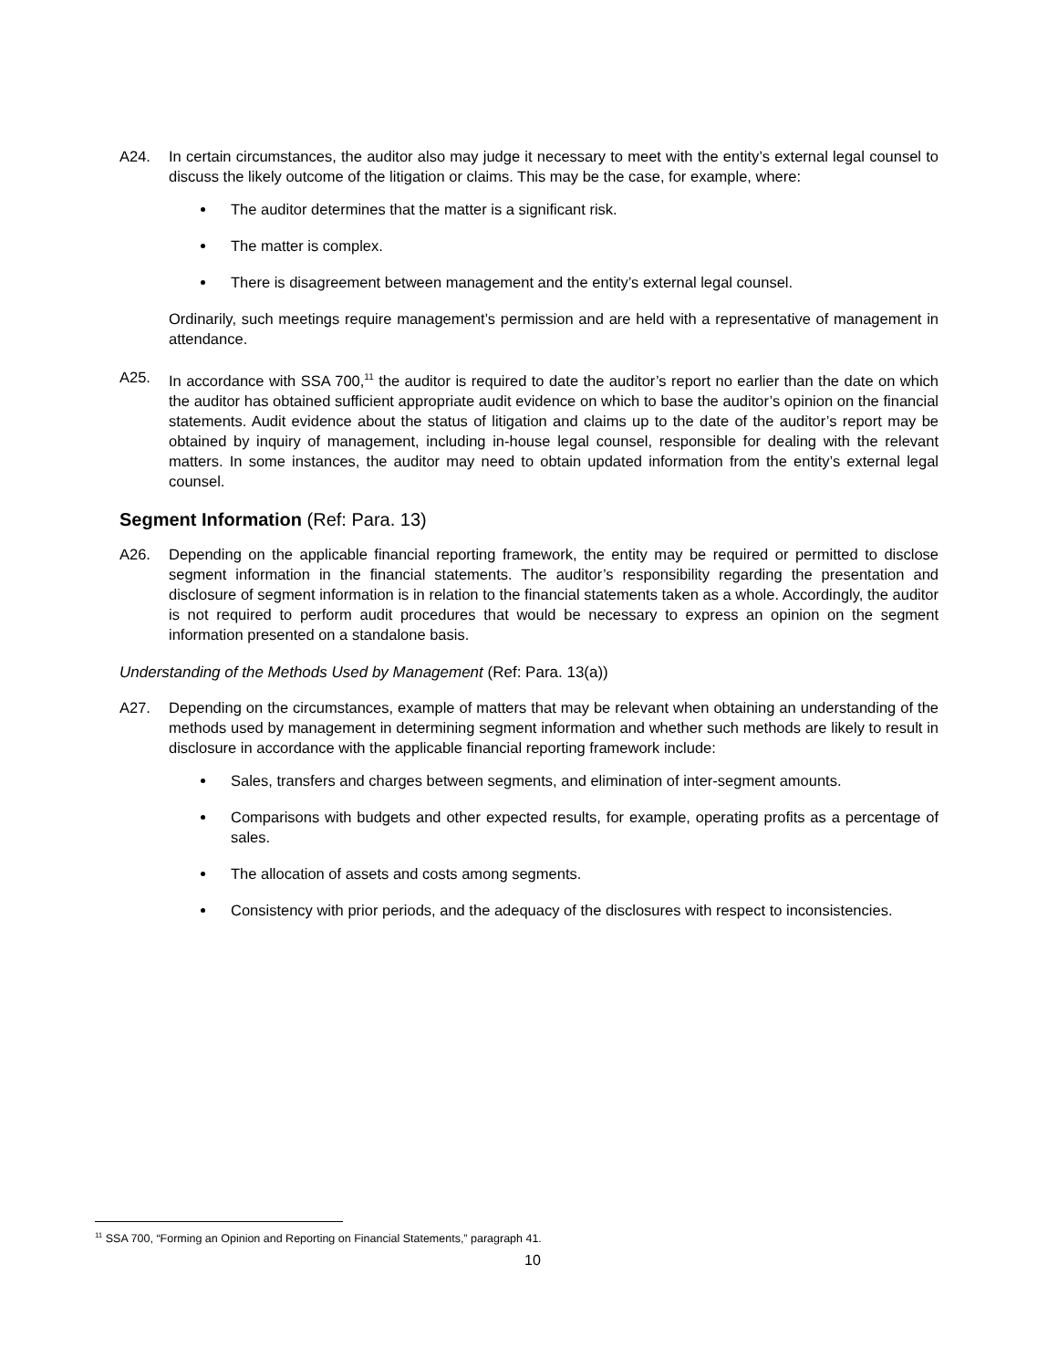A24. In certain circumstances, the auditor also may judge it necessary to meet with the entity’s external legal counsel to discuss the likely outcome of the litigation or claims. This may be the case, for example, where:
The auditor determines that the matter is a significant risk.
The matter is complex.
There is disagreement between management and the entity’s external legal counsel.
Ordinarily, such meetings require management’s permission and are held with a representative of management in attendance.
A25. In accordance with SSA 700,<sup>11</sup> the auditor is required to date the auditor’s report no earlier than the date on which the auditor has obtained sufficient appropriate audit evidence on which to base the auditor’s opinion on the financial statements. Audit evidence about the status of litigation and claims up to the date of the auditor’s report may be obtained by inquiry of management, including in-house legal counsel, responsible for dealing with the relevant matters. In some instances, the auditor may need to obtain updated information from the entity’s external legal counsel.
Segment Information (Ref: Para. 13)
A26. Depending on the applicable financial reporting framework, the entity may be required or permitted to disclose segment information in the financial statements. The auditor’s responsibility regarding the presentation and disclosure of segment information is in relation to the financial statements taken as a whole. Accordingly, the auditor is not required to perform audit procedures that would be necessary to express an opinion on the segment information presented on a standalone basis.
Understanding of the Methods Used by Management (Ref: Para. 13(a))
A27. Depending on the circumstances, example of matters that may be relevant when obtaining an understanding of the methods used by management in determining segment information and whether such methods are likely to result in disclosure in accordance with the applicable financial reporting framework include:
Sales, transfers and charges between segments, and elimination of inter-segment amounts.
Comparisons with budgets and other expected results, for example, operating profits as a percentage of sales.
The allocation of assets and costs among segments.
Consistency with prior periods, and the adequacy of the disclosures with respect to inconsistencies.
<sup>11</sup> SSA 700, “Forming an Opinion and Reporting on Financial Statements,” paragraph 41.
10